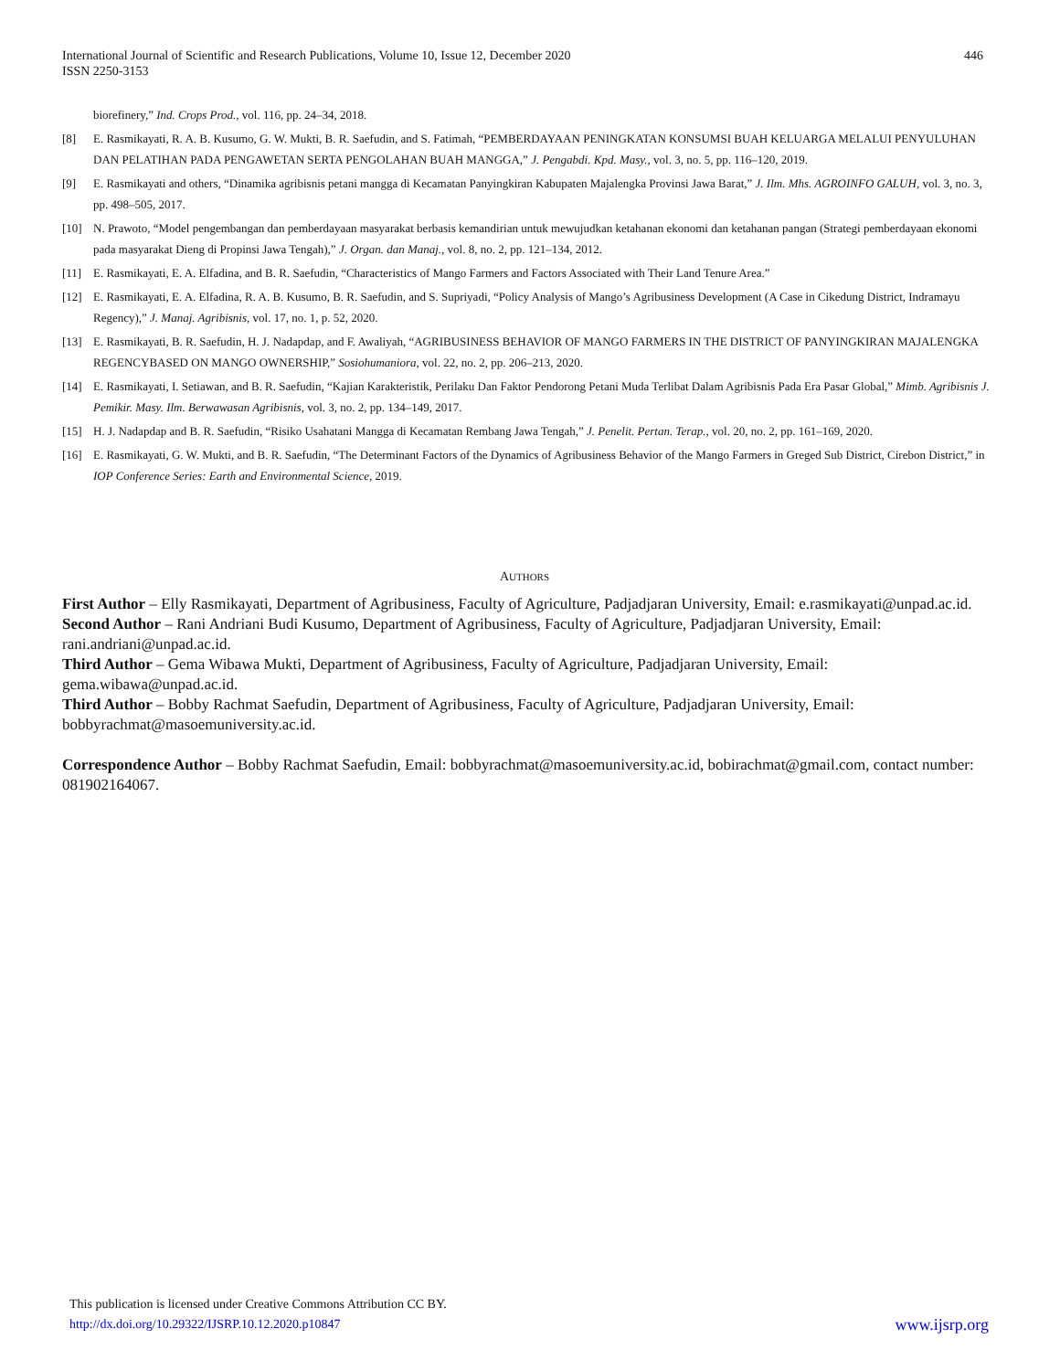International Journal of Scientific and Research Publications, Volume 10, Issue 12, December 2020
ISSN 2250-3153
446
biorefinery,” Ind. Crops Prod., vol. 116, pp. 24–34, 2018.
[8] E. Rasmikayati, R. A. B. Kusumo, G. W. Mukti, B. R. Saefudin, and S. Fatimah, “PEMBERDAYAAN PENINGKATAN KONSUMSI BUAH KELUARGA MELALUI PENYULUHAN DAN PELATIHAN PADA PENGAWETAN SERTA PENGOLAHAN BUAH MANGGA,” J. Pengabdi. Kpd. Masy., vol. 3, no. 5, pp. 116–120, 2019.
[9] E. Rasmikayati and others, “Dinamika agribisnis petani mangga di Kecamatan Panyingkiran Kabupaten Majalengka Provinsi Jawa Barat,” J. Ilm. Mhs. AGROINFO GALUH, vol. 3, no. 3, pp. 498–505, 2017.
[10] N. Prawoto, “Model pengembangan dan pemberdayaan masyarakat berbasis kemandirian untuk mewujudkan ketahanan ekonomi dan ketahanan pangan (Strategi pemberdayaan ekonomi pada masyarakat Dieng di Propinsi Jawa Tengah),” J. Organ. dan Manaj., vol. 8, no. 2, pp. 121–134, 2012.
[11] E. Rasmikayati, E. A. Elfadina, and B. R. Saefudin, “Characteristics of Mango Farmers and Factors Associated with Their Land Tenure Area.”
[12] E. Rasmikayati, E. A. Elfadina, R. A. B. Kusumo, B. R. Saefudin, and S. Supriyadi, “Policy Analysis of Mango’s Agribusiness Development (A Case in Cikedung District, Indramayu Regency),” J. Manaj. Agribisnis, vol. 17, no. 1, p. 52, 2020.
[13] E. Rasmikayati, B. R. Saefudin, H. J. Nadapdap, and F. Awaliyah, “AGRIBUSINESS BEHAVIOR OF MANGO FARMERS IN THE DISTRICT OF PANYINGKIRAN MAJALENGKA REGENCYBASED ON MANGO OWNERSHIP,” Sosiohumaniora, vol. 22, no. 2, pp. 206–213, 2020.
[14] E. Rasmikayati, I. Setiawan, and B. R. Saefudin, “Kajian Karakteristik, Perilaku Dan Faktor Pendorong Petani Muda Terlibat Dalam Agribisnis Pada Era Pasar Global,” Mimb. Agribisnis J. Pemikir. Masy. Ilm. Berwawasan Agribisnis, vol. 3, no. 2, pp. 134–149, 2017.
[15] H. J. Nadapdap and B. R. Saefudin, “Risiko Usahatani Mangga di Kecamatan Rembang Jawa Tengah,” J. Penelit. Pertan. Terap., vol. 20, no. 2, pp. 161–169, 2020.
[16] E. Rasmikayati, G. W. Mukti, and B. R. Saefudin, “The Determinant Factors of the Dynamics of Agribusiness Behavior of the Mango Farmers in Greged Sub District, Cirebon District,” in IOP Conference Series: Earth and Environmental Science, 2019.
AUTHORS
First Author – Elly Rasmikayati, Department of Agribusiness, Faculty of Agriculture, Padjadjaran University, Email: e.rasmikayati@unpad.ac.id.
Second Author – Rani Andriani Budi Kusumo, Department of Agribusiness, Faculty of Agriculture, Padjadjaran University, Email: rani.andriani@unpad.ac.id.
Third Author – Gema Wibawa Mukti, Department of Agribusiness, Faculty of Agriculture, Padjadjaran University, Email: gema.wibawa@unpad.ac.id.
Third Author – Bobby Rachmat Saefudin, Department of Agribusiness, Faculty of Agriculture, Padjadjaran University, Email: bobbyrachmat@masoemuniversity.ac.id.
Correspondence Author – Bobby Rachmat Saefudin, Email: bobbyrachmat@masoemuniversity.ac.id, bobirachmat@gmail.com, contact number: 081902164067.
This publication is licensed under Creative Commons Attribution CC BY.
http://dx.doi.org/10.29322/IJSRP.10.12.2020.p10847 www.ijsrp.org